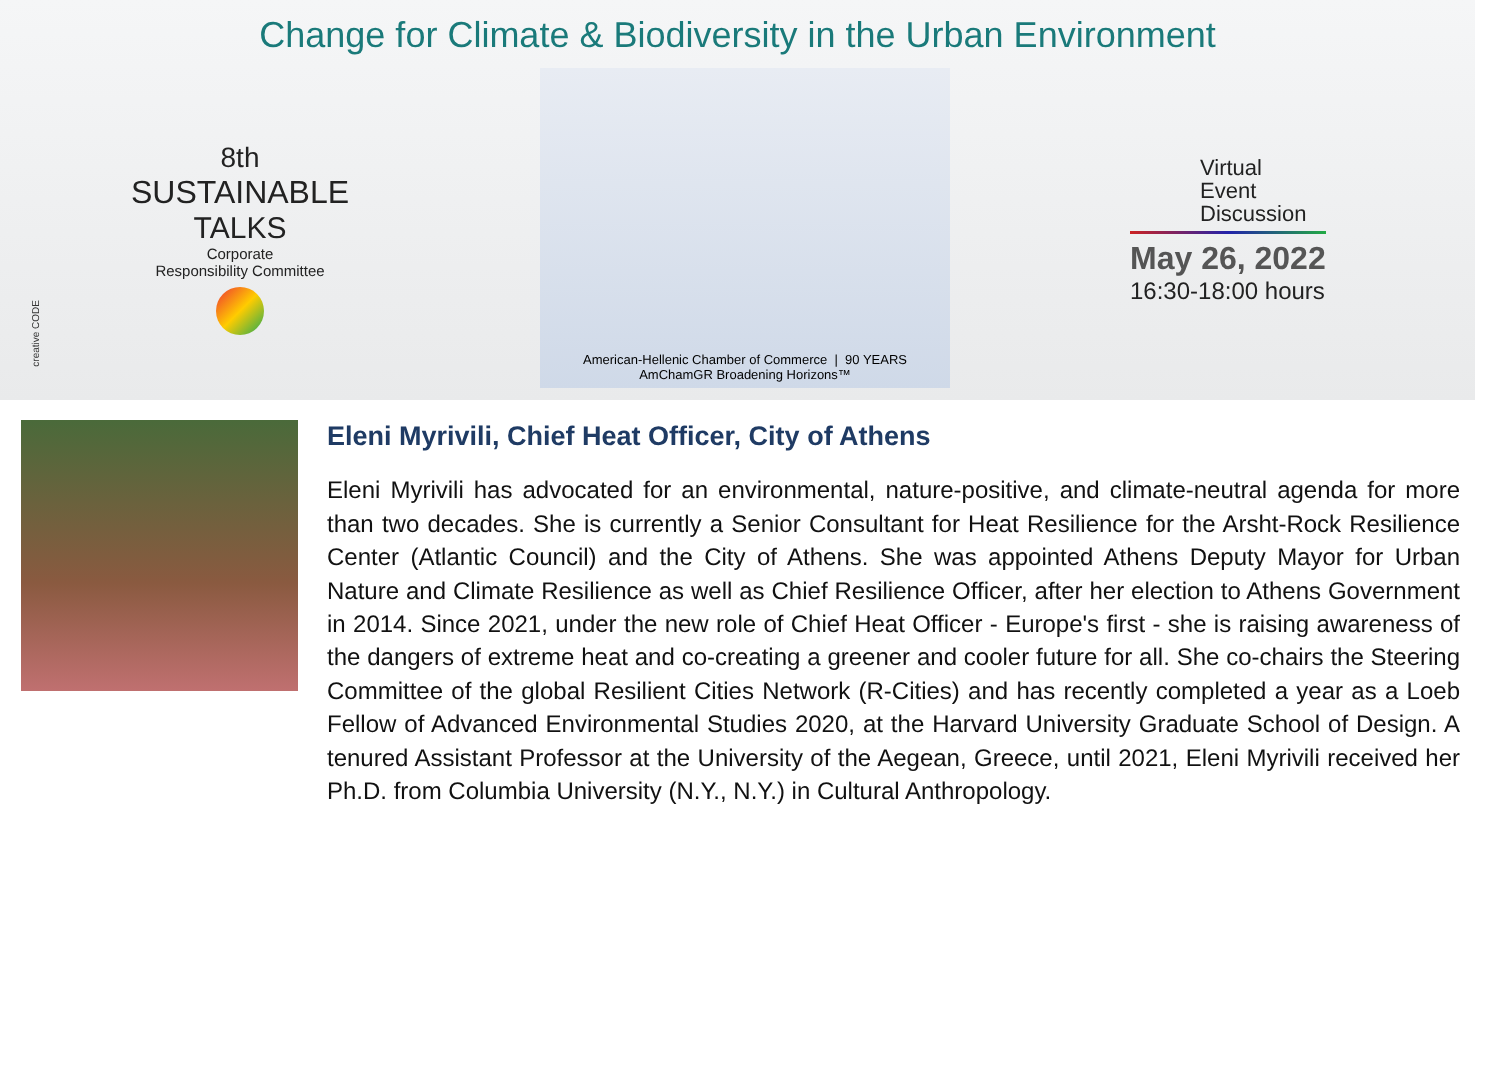Change for Climate & Biodiversity in the Urban Environment
8th
SUSTAINABLE
TALKS
Corporate
Responsibility Committee
American-Hellenic Chamber of Commerce | 90 YEARS AmChamGR Broadening Horizons™
Virtual
Event
Discussion
May 26, 2022
16:30-18:00 hours
creative CODE
Eleni Myrivili, Chief Heat Officer, City of Athens
Eleni Myrivili has advocated for an environmental, nature-positive, and climate-neutral agenda for more than two decades. She is currently a Senior Consultant for Heat Resilience for the Arsht-Rock Resilience Center (Atlantic Council) and the City of Athens. She was appointed Athens Deputy Mayor for Urban Nature and Climate Resilience as well as Chief Resilience Officer, after her election to Athens Government in 2014. Since 2021, under the new role of Chief Heat Officer - Europe's first - she is raising awareness of the dangers of extreme heat and co-creating a greener and cooler future for all. She co-chairs the Steering Committee of the global Resilient Cities Network (R-Cities) and has recently completed a year as a Loeb Fellow of Advanced Environmental Studies 2020, at the Harvard University Graduate School of Design. A tenured Assistant Professor at the University of the Aegean, Greece, until 2021, Eleni Myrivili received her Ph.D. from Columbia University (N.Y., N.Y.) in Cultural Anthropology.